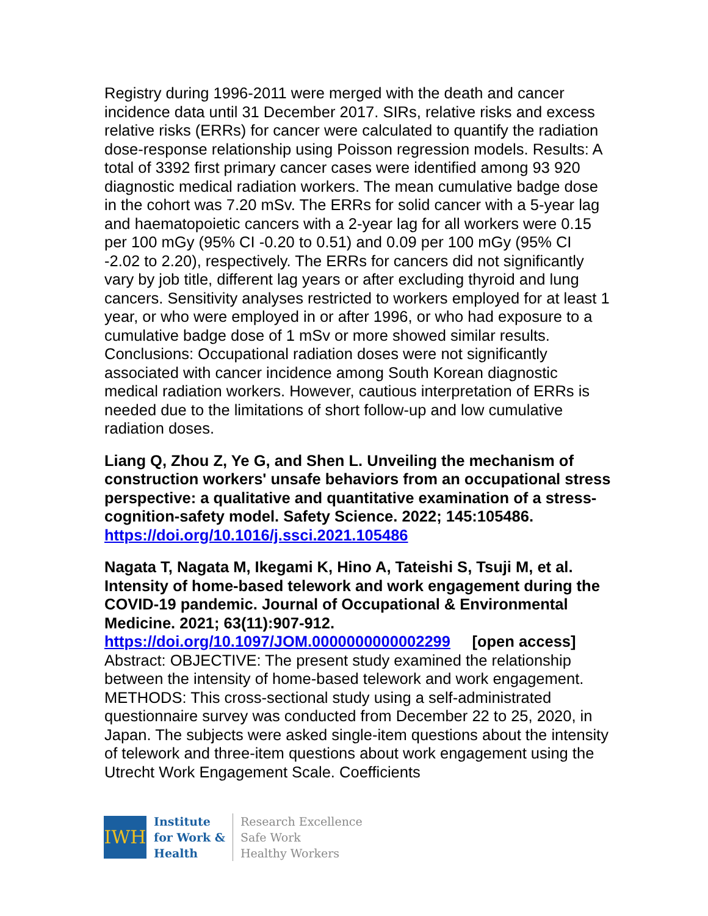Registry during 1996-2011 were merged with the death and cancer incidence data until 31 December 2017. SIRs, relative risks and excess relative risks (ERRs) for cancer were calculated to quantify the radiation dose-response relationship using Poisson regression models. Results: A total of 3392 first primary cancer cases were identified among 93 920 diagnostic medical radiation workers. The mean cumulative badge dose in the cohort was 7.20 mSv. The ERRs for solid cancer with a 5-year lag and haematopoietic cancers with a 2-year lag for all workers were 0.15 per 100 mGy (95% CI -0.20 to 0.51) and 0.09 per 100 mGy (95% CI -2.02 to 2.20), respectively. The ERRs for cancers did not significantly vary by job title, different lag years or after excluding thyroid and lung cancers. Sensitivity analyses restricted to workers employed for at least 1 year, or who were employed in or after 1996, or who had exposure to a cumulative badge dose of 1 mSv or more showed similar results. Conclusions: Occupational radiation doses were not significantly associated with cancer incidence among South Korean diagnostic medical radiation workers. However, cautious interpretation of ERRs is needed due to the limitations of short follow-up and low cumulative radiation doses.
Liang Q, Zhou Z, Ye G, and Shen L. Unveiling the mechanism of construction workers' unsafe behaviors from an occupational stress perspective: a qualitative and quantitative examination of a stress-cognition-safety model. Safety Science. 2022; 145:105486.
https://doi.org/10.1016/j.ssci.2021.105486
Nagata T, Nagata M, Ikegami K, Hino A, Tateishi S, Tsuji M, et al. Intensity of home-based telework and work engagement during the COVID-19 pandemic. Journal of Occupational & Environmental Medicine. 2021; 63(11):907-912.
https://doi.org/10.1097/JOM.0000000000002299 [open access]
Abstract: OBJECTIVE: The present study examined the relationship between the intensity of home-based telework and work engagement. METHODS: This cross-sectional study using a self-administrated questionnaire survey was conducted from December 22 to 25, 2020, in Japan. The subjects were asked single-item questions about the intensity of telework and three-item questions about work engagement using the Utrecht Work Engagement Scale. Coefficients
IWH
Institute
for Work &
Health
Research Excellence
Safe Work
Healthy Workers